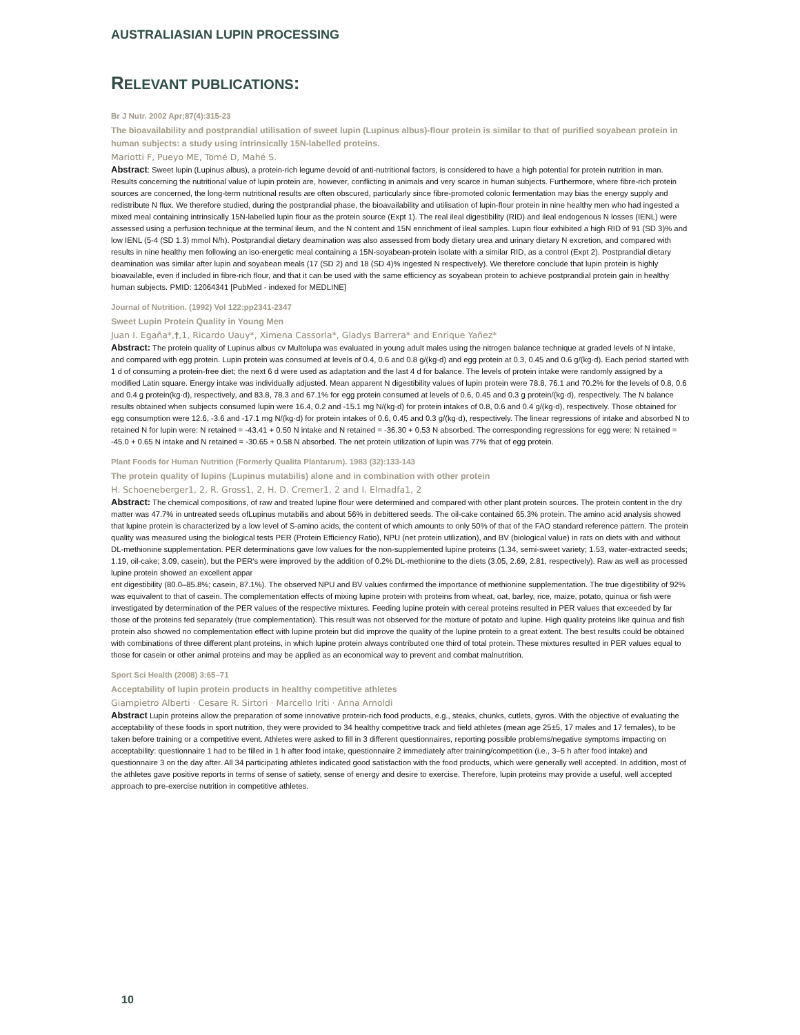AUSTRALIASIAN LUPIN PROCESSING
RELEVANT PUBLICATIONS:
Br J Nutr. 2002 Apr;87(4):315-23
The bioavailability and postprandial utilisation of sweet lupin (Lupinus albus)-flour protein is similar to that of purified soyabean protein in human subjects: a study using intrinsically 15N-labelled proteins.
Mariotti F, Pueyo ME, Tomé D, Mahé S.
Abstract: Sweet lupin (Lupinus albus), a protein-rich legume devoid of anti-nutritional factors, is considered to have a high potential for protein nutrition in man. Results concerning the nutritional value of lupin protein are, however, conflicting in animals and very scarce in human subjects. Furthermore, where fibre-rich protein sources are concerned, the long-term nutritional results are often obscured, particularly since fibre-promoted colonic fermentation may bias the energy supply and redistribute N flux. We therefore studied, during the postprandial phase, the bioavailability and utilisation of lupin-flour protein in nine healthy men who had ingested a mixed meal containing intrinsically 15N-labelled lupin flour as the protein source (Expt 1). The real ileal digestibility (RID) and ileal endogenous N losses (IENL) were assessed using a perfusion technique at the terminal ileum, and the N content and 15N enrichment of ileal samples. Lupin flour exhibited a high RID of 91 (SD 3)% and low IENL (5-4 (SD 1.3) mmol N/h). Postprandial dietary deamination was also assessed from body dietary urea and urinary dietary N excretion, and compared with results in nine healthy men following an iso-energetic meal containing a 15N-soyabean-protein isolate with a similar RID, as a control (Expt 2). Postprandial dietary deamination was similar after lupin and soyabean meals (17 (SD 2) and 18 (SD 4)% ingested N respectively). We therefore conclude that lupin protein is highly bioavailable, even if included in fibre-rich flour, and that it can be used with the same efficiency as soyabean protein to achieve postprandial protein gain in healthy human subjects. PMID: 12064341 [PubMed - indexed for MEDLINE]
Journal of Nutrition. (1992) Vol 122:pp2341-2347
Sweet Lupin Protein Quality in Young Men
Juan I. Egaña*,†,1, Ricardo Uauy*, Ximena Cassorla*, Gladys Barrera* and Enrique Yañez*
Abstract: The protein quality of Lupinus albus cv Multolupa was evaluated in young adult males using the nitrogen balance technique at graded levels of N intake, and compared with egg protein. Lupin protein was consumed at levels of 0.4, 0.6 and 0.8 g/(kg·d) and egg protein at 0.3, 0.45 and 0.6 g/(kg·d). Each period started with 1 d of consuming a protein-free diet; the next 6 d were used as adaptation and the last 4 d for balance. The levels of protein intake were randomly assigned by a modified Latin square. Energy intake was individually adjusted. Mean apparent N digestibility values of lupin protein were 78.8, 76.1 and 70.2% for the levels of 0.8, 0.6 and 0.4 g protein(kg·d), respectively, and 83.8, 78.3 and 67.1% for egg protein consumed at levels of 0.6, 0.45 and 0.3 g protein/(kg·d), respectively. The N balance results obtained when subjects consumed lupin were 16.4, 0.2 and -15.1 mg N/(kg·d) for protein intakes of 0.8, 0.6 and 0.4 g/(kg·d), respectively. Those obtained for egg consumption were 12.6, -3.6 and -17.1 mg N/(kg·d) for protein intakes of 0.6, 0.45 and 0.3 g/(kg·d), respectively. The linear regressions of intake and absorbed N to retained N for lupin were: N retained = -43.41 + 0.50 N intake and N retained = -36.30 + 0.53 N absorbed. The corresponding regressions for egg were: N retained = -45.0 + 0.65 N intake and N retained = -30.65 + 0.58 N absorbed. The net protein utilization of lupin was 77% that of egg protein.
Plant Foods for Human Nutrition (Formerly Qualita Plantarum). 1983 (32):133-143
The protein quality of lupins (Lupinus mutabilis) alone and in combination with other protein
H. Schoeneberger1, 2, R. Gross1, 2, H. D. Cremer1, 2 and I. Elmadfa1, 2
Abstract: The chemical compositions, of raw and treated lupine flour were determined and compared with other plant protein sources. The protein content in the dry matter was 47.7% in untreated seeds ofLupinus mutabilis and about 56% in debittered seeds. The oil-cake contained 65.3% protein. The amino acid analysis showed that lupine protein is characterized by a low level of S-amino acids, the content of which amounts to only 50% of that of the FAO standard reference pattern. The protein quality was measured using the biological tests PER (Protein Efficiency Ratio), NPU (net protein utilization), and BV (biological value) in rats on diets with and without DL-methionine supplementation. PER determinations gave low values for the non-supplemented lupine proteins (1.34, semi-sweet variety; 1.53, water-extracted seeds; 1.19, oil-cake; 3.09, casein), but the PER's were improved by the addition of 0.2% DL-methionine to the diets (3.05, 2.69, 2.81, respectively). Raw as well as processed lupine protein showed an excellent appar
ent digestibility (80.0–85.8%; casein, 87.1%). The observed NPU and BV values confirmed the importance of methionine supplementation. The true digestibility of 92% was equivalent to that of casein. The complementation effects of mixing lupine protein with proteins from wheat, oat, barley, rice, maize, potato, quinua or fish were investigated by determination of the PER values of the respective mixtures. Feeding lupine protein with cereal proteins resulted in PER values that exceeded by far those of the proteins fed separately (true complementation). This result was not observed for the mixture of potato and lupine. High quality proteins like quinua and fish protein also showed no complementation effect with lupine protein but did improve the quality of the lupine protein to a great extent. The best results could be obtained with combinations of three different plant proteins, in which lupine protein always contributed one third of total protein. These mixtures resulted in PER values equal to those for casein or other animal proteins and may be applied as an economical way to prevent and combat malnutrition.
Sport Sci Health (2008) 3:65–71
Acceptability of lupin protein products in healthy competitive athletes
Giampietro Alberti · Cesare R. Sirtori · Marcello Iriti · Anna Arnoldi
Abstract Lupin proteins allow the preparation of some innovative protein-rich food products, e.g., steaks, chunks, cutlets, gyros. With the objective of evaluating the acceptability of these foods in sport nutrition, they were provided to 34 healthy competitive track and field athletes (mean age 25±5, 17 males and 17 females), to be taken before training or a competitive event. Athletes were asked to fill in 3 different questionnaires, reporting possible problems/negative symptoms impacting on acceptability: questionnaire 1 had to be filled in 1 h after food intake, questionnaire 2 immediately after training/competition (i.e., 3–5 h after food intake) and questionnaire 3 on the day after. All 34 participating athletes indicated good satisfaction with the food products, which were generally well accepted. In addition, most of the athletes gave positive reports in terms of sense of satiety, sense of energy and desire to exercise. Therefore, lupin proteins may provide a useful, well accepted approach to pre-exercise nutrition in competitive athletes.
10